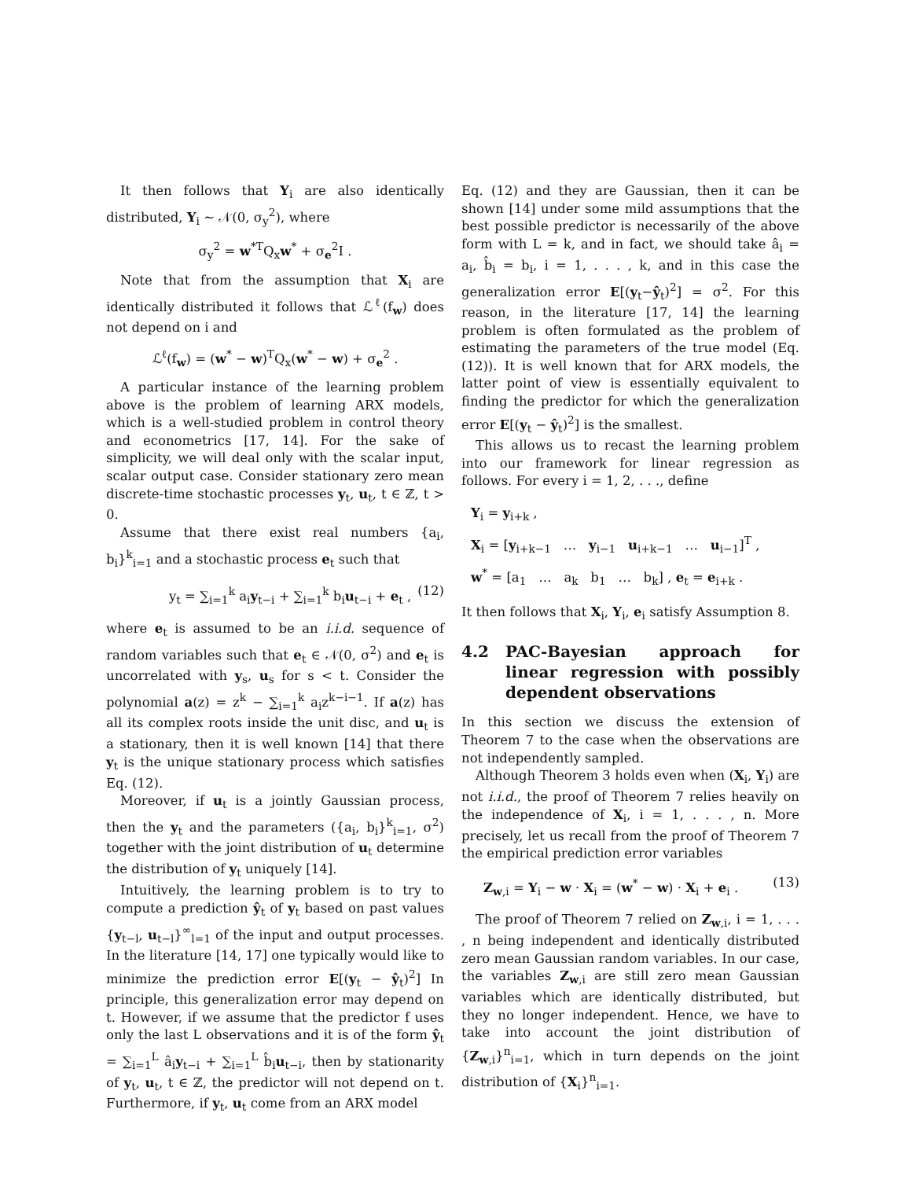It then follows that Y<sub>i</sub> are also identically distributed, Y<sub>i</sub> ∼ 𝒩(0, σ<sub>y</sub><sup>2</sup>), where
σ<sub>y</sub><sup>2</sup> = w<sup>*T</sup>Q<sub>x</sub>w<sup>*</sup> + σ<sub>e</sub><sup>2</sup>I .
Note that from the assumption that X<sub>i</sub> are identically distributed it follows that ℒ<sup>ℓ</sup>(f<sub>w</sub>) does not depend on i and
ℒ<sup>ℓ</sup>(f<sub>w</sub>) = (w<sup>*</sup> − w)<sup>T</sup>Q<sub>x</sub>(w<sup>*</sup> − w) + σ<sub>e</sub><sup>2</sup> .
A particular instance of the learning problem above is the problem of learning ARX models, which is a well-studied problem in control theory and econometrics [17, 14]. For the sake of simplicity, we will deal only with the scalar input, scalar output case. Consider stationary zero mean discrete-time stochastic processes y<sub>t</sub>, u<sub>t</sub>, t ∈ ℤ, t > 0.
Assume that there exist real numbers {a<sub>i</sub>, b<sub>i</sub>}<sup>k</sup><sub>i=1</sub> and a stochastic process e<sub>t</sub> such that
y<sub>t</sub> = ∑<sub>i=1</sub><sup>k</sup> a<sub>i</sub>y<sub>t−i</sub> + ∑<sub>i=1</sub><sup>k</sup> b<sub>i</sub>u<sub>t−i</sub> + e<sub>t</sub> , (12)
where e<sub>t</sub> is assumed to be an i.i.d. sequence of random variables such that e<sub>t</sub> ∈ 𝒩(0, σ<sup>2</sup>) and e<sub>t</sub> is uncorrelated with y<sub>s</sub>, u<sub>s</sub> for s < t. Consider the polynomial a(z) = z<sup>k</sup> − ∑<sub>i=1</sub><sup>k</sup> a<sub>i</sub>z<sup>k−i−1</sup>. If a(z) has all its complex roots inside the unit disc, and u<sub>t</sub> is a stationary, then it is well known [14] that there y<sub>t</sub> is the unique stationary process which satisfies Eq. (12).
Moreover, if u<sub>t</sub> is a jointly Gaussian process, then the y<sub>t</sub> and the parameters ({a<sub>i</sub>, b<sub>i</sub>}<sup>k</sup><sub>i=1</sub>, σ<sup>2</sup>) together with the joint distribution of u<sub>t</sub> determine the distribution of y<sub>t</sub> uniquely [14].
Intuitively, the learning problem is to try to compute a prediction ŷ<sub>t</sub> of y<sub>t</sub> based on past values {y<sub>t−l</sub>, u<sub>t−l</sub>}<sup>∞</sup><sub>l=1</sub> of the input and output processes. In the literature [14, 17] one typically would like to minimize the prediction error E[(y<sub>t</sub> − ŷ<sub>t</sub>)<sup>2</sup>] In principle, this generalization error may depend on t. However, if we assume that the predictor f uses only the last L observations and it is of the form ŷ<sub>t</sub> = ∑<sub>i=1</sub><sup>L</sup> â<sub>i</sub>y<sub>t−i</sub> + ∑<sub>i=1</sub><sup>L</sup> b̂<sub>i</sub>u<sub>t−i</sub>, then by stationarity of y<sub>t</sub>, u<sub>t</sub>, t ∈ ℤ, the predictor will not depend on t. Furthermore, if y<sub>t</sub>, u<sub>t</sub> come from an ARX model
Eq. (12) and they are Gaussian, then it can be shown [14] under some mild assumptions that the best possible predictor is necessarily of the above form with L = k, and in fact, we should take â<sub>i</sub> = a<sub>i</sub>, b̂<sub>i</sub> = b<sub>i</sub>, i = 1, . . . , k, and in this case the generalization error E[(y<sub>t</sub>−ŷ<sub>t</sub>)<sup>2</sup>] = σ<sup>2</sup>. For this reason, in the literature [17, 14] the learning problem is often formulated as the problem of estimating the parameters of the true model (Eq. (12)). It is well known that for ARX models, the latter point of view is essentially equivalent to finding the predictor for which the generalization error E[(y<sub>t</sub> − ŷ<sub>t</sub>)<sup>2</sup>] is the smallest.
This allows us to recast the learning problem into our framework for linear regression as follows. For every i = 1, 2, . . ., define
Y<sub>i</sub> = y<sub>i+k</sub> ,
X<sub>i</sub> = [y<sub>i+k−1</sub> … y<sub>i−1</sub> u<sub>i+k−1</sub> … u<sub>i−1</sub>]<sup>T</sup> ,
w<sup>*</sup> = [a<sub>1</sub> … a<sub>k</sub> b<sub>1</sub> … b<sub>k</sub>] , e<sub>t</sub> = e<sub>i+k</sub> .
It then follows that X<sub>i</sub>, Y<sub>i</sub>, e<sub>i</sub> satisfy Assumption 8.
4.2 PAC-Bayesian approach for linear regression with possibly dependent observations
In this section we discuss the extension of Theorem 7 to the case when the observations are not independently sampled.
Although Theorem 3 holds even when (X<sub>i</sub>, Y<sub>i</sub>) are not i.i.d., the proof of Theorem 7 relies heavily on the independence of X<sub>i</sub>, i = 1, . . . , n. More precisely, let us recall from the proof of Theorem 7 the empirical prediction error variables
Z<sub>w,i</sub> = Y<sub>i</sub> − w · X<sub>i</sub> = (w<sup>*</sup> − w) · X<sub>i</sub> + e<sub>i</sub> . (13)
The proof of Theorem 7 relied on Z<sub>w,i</sub>, i = 1, . . . , n being independent and identically distributed zero mean Gaussian random variables. In our case, the variables Z<sub>w,i</sub> are still zero mean Gaussian variables which are identically distributed, but they no longer independent. Hence, we have to take into account the joint distribution of {Z<sub>w,i</sub>}<sup>n</sup><sub>i=1</sub>, which in turn depends on the joint distribution of {X<sub>i</sub>}<sup>n</sup><sub>i=1</sub>.